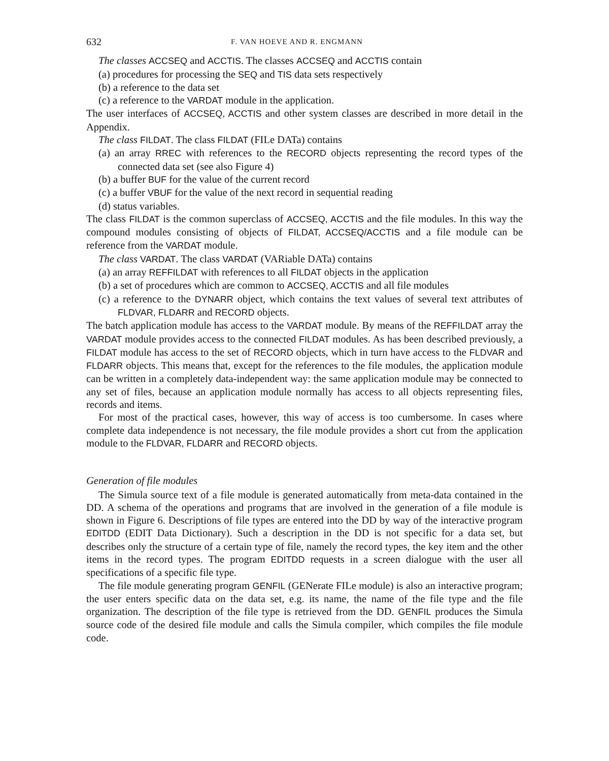632 F. VAN HOEVE AND R. ENGMANN
The classes ACCSEQ and ACCTIS. The classes ACCSEQ and ACCTIS contain
(a) procedures for processing the SEQ and TIS data sets respectively
(b) a reference to the data set
(c) a reference to the VARDAT module in the application.
The user interfaces of ACCSEQ, ACCTIS and other system classes are described in more detail in the Appendix.
The class FILDAT. The class FILDAT (FILe DATa) contains
(a) an array RREC with references to the RECORD objects representing the record types of the connected data set (see also Figure 4)
(b) a buffer BUF for the value of the current record
(c) a buffer VBUF for the value of the next record in sequential reading
(d) status variables.
The class FILDAT is the common superclass of ACCSEQ, ACCTIS and the file modules. In this way the compound modules consisting of objects of FILDAT, ACCSEQ/ACCTIS and a file module can be reference from the VARDAT module.
The class VARDAT. The class VARDAT (VARiable DATa) contains
(a) an array REFFILDAT with references to all FILDAT objects in the application
(b) a set of procedures which are common to ACCSEQ, ACCTIS and all file modules
(c) a reference to the DYNARR object, which contains the text values of several text attributes of FLDVAR, FLDARR and RECORD objects.
The batch application module has access to the VARDAT module. By means of the REFFILDAT array the VARDAT module provides access to the connected FILDAT modules. As has been described previously, a FILDAT module has access to the set of RECORD objects, which in turn have access to the FLDVAR and FLDARR objects. This means that, except for the references to the file modules, the application module can be written in a completely data-independent way: the same application module may be connected to any set of files, because an application module normally has access to all objects representing files, records and items.
For most of the practical cases, however, this way of access is too cumbersome. In cases where complete data independence is not necessary, the file module provides a short cut from the application module to the FLDVAR, FLDARR and RECORD objects.
Generation of file modules
The Simula source text of a file module is generated automatically from meta-data contained in the DD. A schema of the operations and programs that are involved in the generation of a file module is shown in Figure 6. Descriptions of file types are entered into the DD by way of the interactive program EDITDD (EDIT Data Dictionary). Such a description in the DD is not specific for a data set, but describes only the structure of a certain type of file, namely the record types, the key item and the other items in the record types. The program EDITDD requests in a screen dialogue with the user all specifications of a specific file type.
The file module generating program GENFIL (GENerate FILe module) is also an interactive program; the user enters specific data on the data set, e.g. its name, the name of the file type and the file organization. The description of the file type is retrieved from the DD. GENFIL produces the Simula source code of the desired file module and calls the Simula compiler, which compiles the file module code.